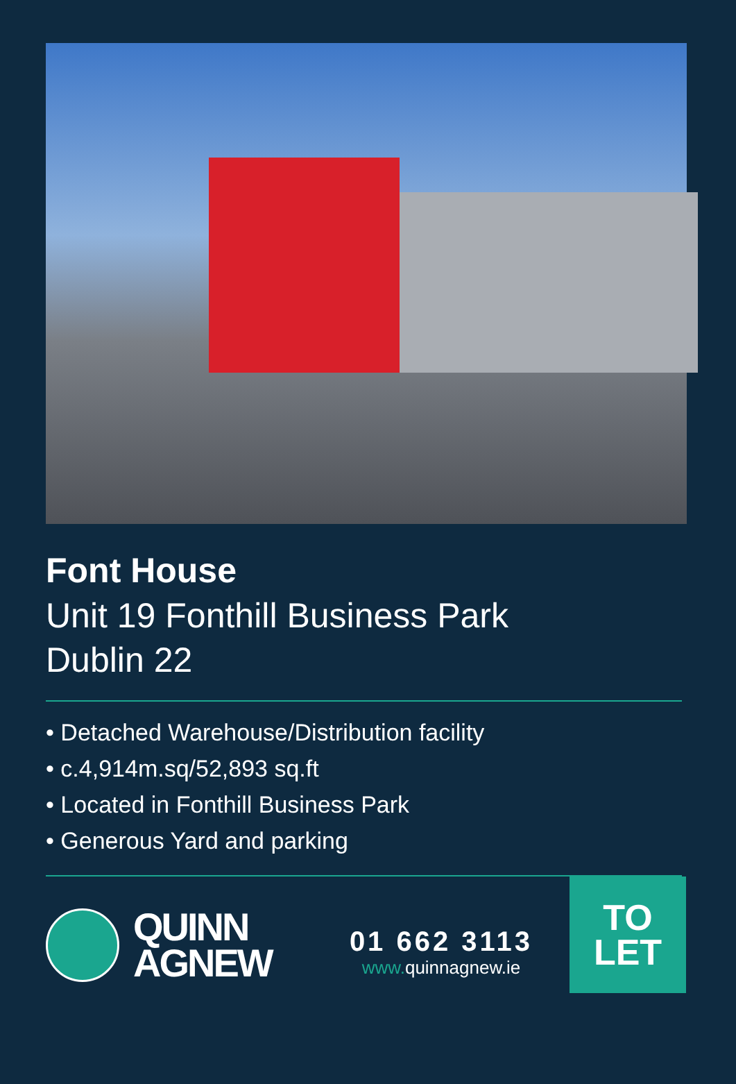Font House
Unit 19 Fonthill Business Park
Dublin 22
• Detached Warehouse/Distribution facility
• c.4,914m.sq/52,893 sq.ft
• Located in Fonthill Business Park
• Generous Yard and parking
QUINN
AGNEW
01 662 3113
www. quinnagnew.ie
TO
LET